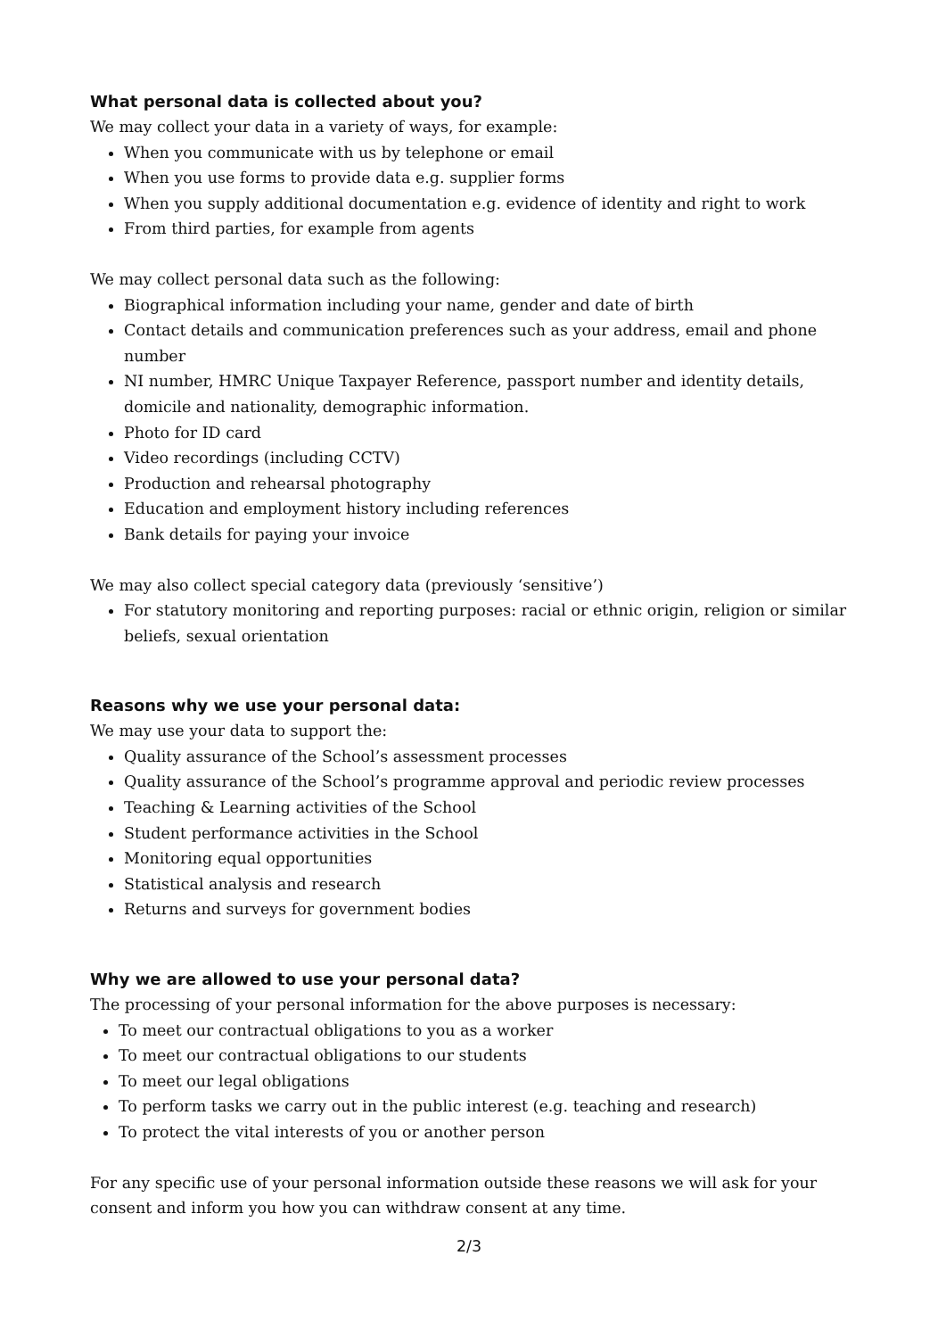What personal data is collected about you?
We may collect your data in a variety of ways, for example:
When you communicate with us by telephone or email
When you use forms to provide data e.g. supplier forms
When you supply additional documentation e.g. evidence of identity and right to work
From third parties, for example from agents
We may collect personal data such as the following:
Biographical information including your name, gender and date of birth
Contact details and communication preferences such as your address, email and phone number
NI number, HMRC Unique Taxpayer Reference, passport number and identity details, domicile and nationality, demographic information.
Photo for ID card
Video recordings (including CCTV)
Production and rehearsal photography
Education and employment history including references
Bank details for paying your invoice
We may also collect special category data (previously ‘sensitive’)
For statutory monitoring and reporting purposes: racial or ethnic origin, religion or similar beliefs, sexual orientation
Reasons why we use your personal data:
We may use your data to support the:
Quality assurance of the School’s assessment processes
Quality assurance of the School’s programme approval and periodic review processes
Teaching & Learning activities of the School
Student performance activities in the School
Monitoring equal opportunities
Statistical analysis and research
Returns and surveys for government bodies
Why we are allowed to use your personal data?
The processing of your personal information for the above purposes is necessary:
To meet our contractual obligations to you as a worker
To meet our contractual obligations to our students
To meet our legal obligations
To perform tasks we carry out in the public interest (e.g. teaching and research)
To protect the vital interests of you or another person
For any specific use of your personal information outside these reasons we will ask for your consent and inform you how you can withdraw consent at any time.
2/3